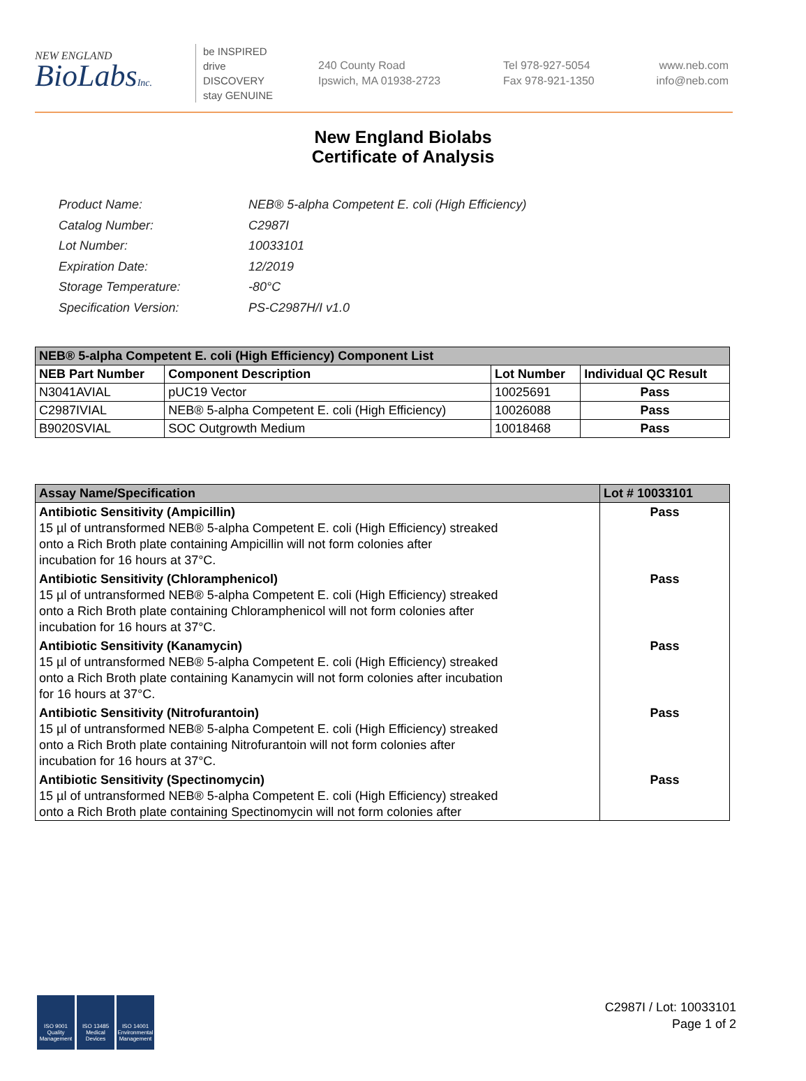NEW ENGLAND
BioLabsInc.
be INSPIRED
drive DISCOVERY
stay GENUINE
240 County Road
Ipswich, MA 01938-2723
Tel 978-927-5054
Fax 978-921-1350
www.neb.com
info@neb.com
New England Biolabs
Certificate of Analysis
| Product Name: | NEB® 5-alpha Competent E. coli (High Efficiency) |
| Catalog Number: | C2987I |
| Lot Number: | 10033101 |
| Expiration Date: | 12/2019 |
| Storage Temperature: | -80°C |
| Specification Version: | PS-C2987H/I v1.0 |
| NEB® 5-alpha Competent E. coli (High Efficiency) Component List | | | |
| NEB Part Number | Component Description | Lot Number | Individual QC Result |
| N3041AVIAL | pUC19 Vector | 10025691 | Pass |
| C2987IVIAL | NEB® 5-alpha Competent E. coli (High Efficiency) | 10026088 | Pass |
| B9020SVIAL | SOC Outgrowth Medium | 10018468 | Pass |
| Assay Name/Specification | Lot # 10033101 |
| Antibiotic Sensitivity (Ampicillin) 15 µl of untransformed NEB® 5-alpha Competent E. coli (High Efficiency) streaked onto a Rich Broth plate containing Ampicillin will not form colonies after incubation for 16 hours at 37°C. | Pass |
| Antibiotic Sensitivity (Chloramphenicol) 15 µl of untransformed NEB® 5-alpha Competent E. coli (High Efficiency) streaked onto a Rich Broth plate containing Chloramphenicol will not form colonies after incubation for 16 hours at 37°C. | Pass |
| Antibiotic Sensitivity (Kanamycin) 15 µl of untransformed NEB® 5-alpha Competent E. coli (High Efficiency) streaked onto a Rich Broth plate containing Kanamycin will not form colonies after incubation for 16 hours at 37°C. | Pass |
| Antibiotic Sensitivity (Nitrofurantoin) 15 µl of untransformed NEB® 5-alpha Competent E. coli (High Efficiency) streaked onto a Rich Broth plate containing Nitrofurantoin will not form colonies after incubation for 16 hours at 37°C. | Pass |
| Antibiotic Sensitivity (Spectinomycin) 15 µl of untransformed NEB® 5-alpha Competent E. coli (High Efficiency) streaked onto a Rich Broth plate containing Spectinomycin will not form colonies after | Pass |
ISO 9001
Quality Management
ISO 13485
Medical Devices
ISO 14001
Environmental Management
C2987I / Lot: 10033101
Page 1 of 2